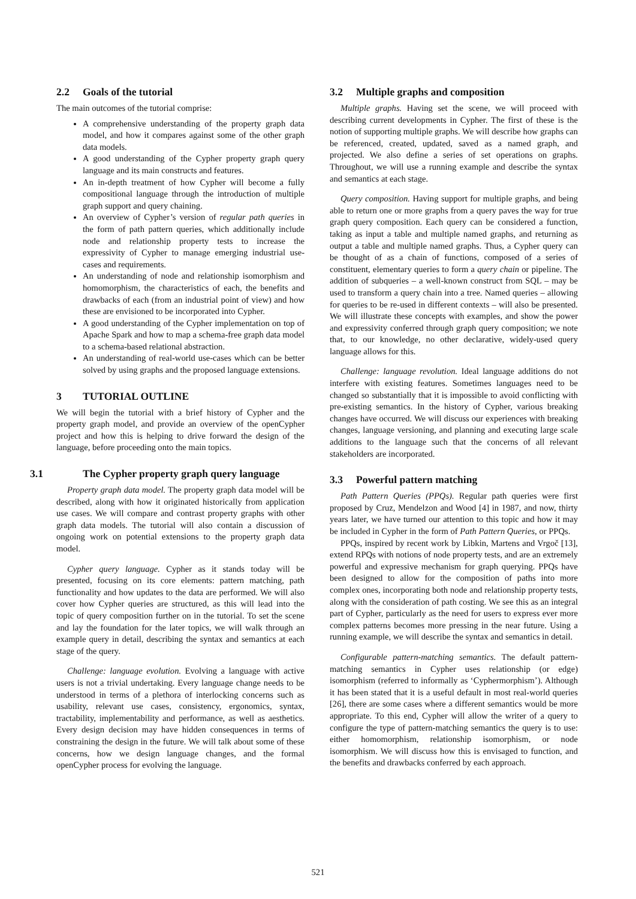2.2 Goals of the tutorial
The main outcomes of the tutorial comprise:
A comprehensive understanding of the property graph data model, and how it compares against some of the other graph data models.
A good understanding of the Cypher property graph query language and its main constructs and features.
An in-depth treatment of how Cypher will become a fully compositional language through the introduction of multiple graph support and query chaining.
An overview of Cypher’s version of regular path queries in the form of path pattern queries, which additionally include node and relationship property tests to increase the expressivity of Cypher to manage emerging industrial use-cases and requirements.
An understanding of node and relationship isomorphism and homomorphism, the characteristics of each, the benefits and drawbacks of each (from an industrial point of view) and how these are envisioned to be incorporated into Cypher.
A good understanding of the Cypher implementation on top of Apache Spark and how to map a schema-free graph data model to a schema-based relational abstraction.
An understanding of real-world use-cases which can be better solved by using graphs and the proposed language extensions.
3 TUTORIAL OUTLINE
We will begin the tutorial with a brief history of Cypher and the property graph model, and provide an overview of the openCypher project and how this is helping to drive forward the design of the language, before proceeding onto the main topics.
3.1 The Cypher property graph query language
Property graph data model. The property graph data model will be described, along with how it originated historically from application use cases. We will compare and contrast property graphs with other graph data models. The tutorial will also contain a discussion of ongoing work on potential extensions to the property graph data model.
Cypher query language. Cypher as it stands today will be presented, focusing on its core elements: pattern matching, path functionality and how updates to the data are performed. We will also cover how Cypher queries are structured, as this will lead into the topic of query composition further on in the tutorial. To set the scene and lay the foundation for the later topics, we will walk through an example query in detail, describing the syntax and semantics at each stage of the query.
Challenge: language evolution. Evolving a language with active users is not a trivial undertaking. Every language change needs to be understood in terms of a plethora of interlocking concerns such as usability, relevant use cases, consistency, ergonomics, syntax, tractability, implementability and performance, as well as aesthetics. Every design decision may have hidden consequences in terms of constraining the design in the future. We will talk about some of these concerns, how we design language changes, and the formal openCypher process for evolving the language.
3.2 Multiple graphs and composition
Multiple graphs. Having set the scene, we will proceed with describing current developments in Cypher. The first of these is the notion of supporting multiple graphs. We will describe how graphs can be referenced, created, updated, saved as a named graph, and projected. We also define a series of set operations on graphs. Throughout, we will use a running example and describe the syntax and semantics at each stage.
Query composition. Having support for multiple graphs, and being able to return one or more graphs from a query paves the way for true graph query composition. Each query can be considered a function, taking as input a table and multiple named graphs, and returning as output a table and multiple named graphs. Thus, a Cypher query can be thought of as a chain of functions, composed of a series of constituent, elementary queries to form a query chain or pipeline. The addition of subqueries – a well-known construct from SQL – may be used to transform a query chain into a tree. Named queries – allowing for queries to be re-used in different contexts – will also be presented. We will illustrate these concepts with examples, and show the power and expressivity conferred through graph query composition; we note that, to our knowledge, no other declarative, widely-used query language allows for this.
Challenge: language revolution. Ideal language additions do not interfere with existing features. Sometimes languages need to be changed so substantially that it is impossible to avoid conflicting with pre-existing semantics. In the history of Cypher, various breaking changes have occurred. We will discuss our experiences with breaking changes, language versioning, and planning and executing large scale additions to the language such that the concerns of all relevant stakeholders are incorporated.
3.3 Powerful pattern matching
Path Pattern Queries (PPQs). Regular path queries were first proposed by Cruz, Mendelzon and Wood [4] in 1987, and now, thirty years later, we have turned our attention to this topic and how it may be included in Cypher in the form of Path Pattern Queries, or PPQs.
PPQs, inspired by recent work by Libkin, Martens and Vrgoč [13], extend RPQs with notions of node property tests, and are an extremely powerful and expressive mechanism for graph querying. PPQs have been designed to allow for the composition of paths into more complex ones, incorporating both node and relationship property tests, along with the consideration of path costing. We see this as an integral part of Cypher, particularly as the need for users to express ever more complex patterns becomes more pressing in the near future. Using a running example, we will describe the syntax and semantics in detail.
Configurable pattern-matching semantics. The default pattern-matching semantics in Cypher uses relationship (or edge) isomorphism (referred to informally as ‘Cyphermorphism’). Although it has been stated that it is a useful default in most real-world queries [26], there are some cases where a different semantics would be more appropriate. To this end, Cypher will allow the writer of a query to configure the type of pattern-matching semantics the query is to use: either homomorphism, relationship isomorphism, or node isomorphism. We will discuss how this is envisaged to function, and the benefits and drawbacks conferred by each approach.
521